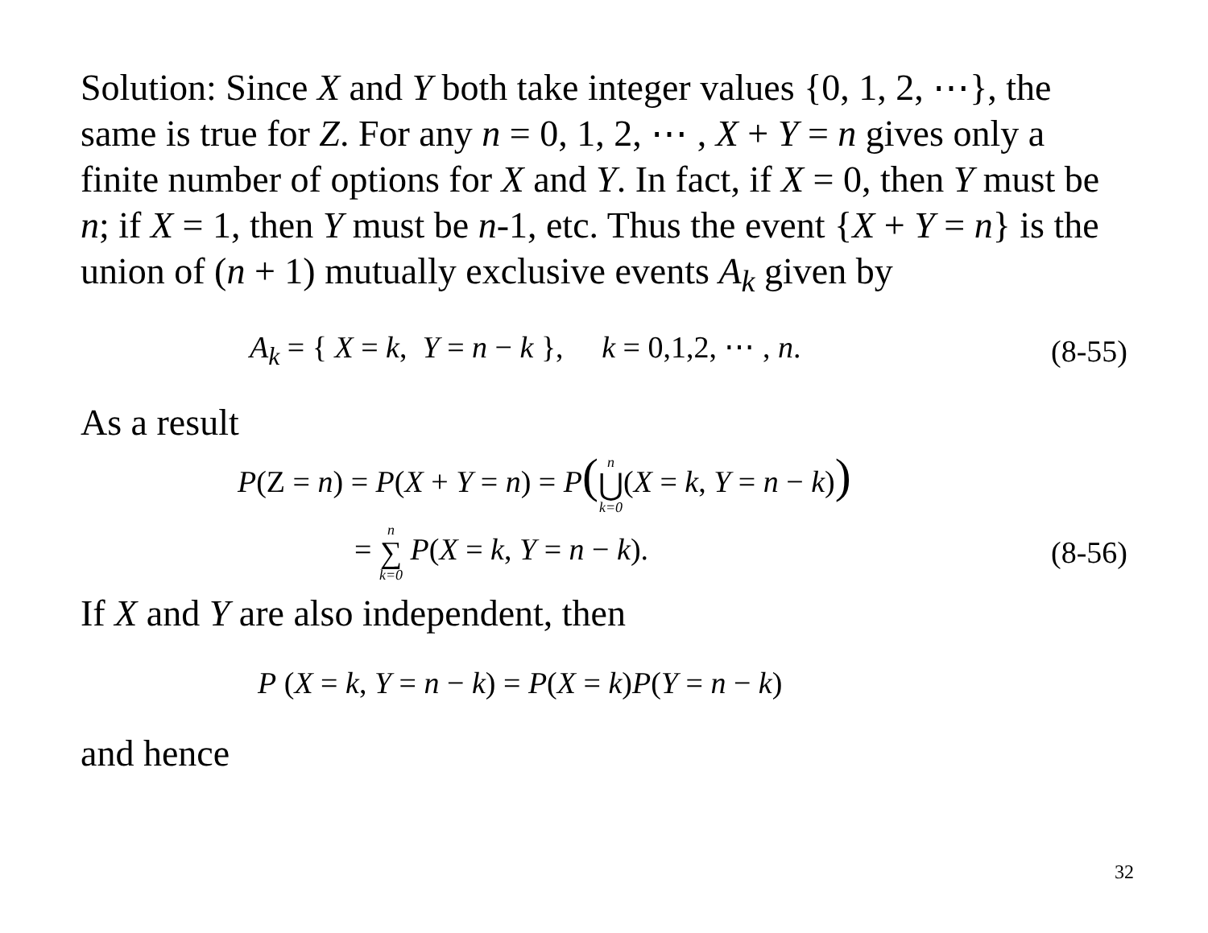Solution: Since X and Y both take integer values {0, 1, 2, ⋯}, the same is true for Z. For any n = 0, 1, 2, ⋯ , X + Y = n gives only a finite number of options for X and Y. In fact, if X = 0, then Y must be n; if X = 1, then Y must be n-1, etc. Thus the event {X + Y = n} is the union of (n + 1) mutually exclusive events A<sub>k</sub> given by
A<sub>k</sub> = { X = k, Y = n − k }, k = 0,1,2, ⋯ , n. (8-55)
As a result
P(Z = n) = P(X + Y = n) = P(n ⋃ k=0(X = k, Y = n − k))
= n ∑ k=0 P(X = k, Y = n − k). (8-56)
If X and Y are also independent, then
P (X = k, Y = n − k) = P(X = k)P(Y = n − k)
and hence
32